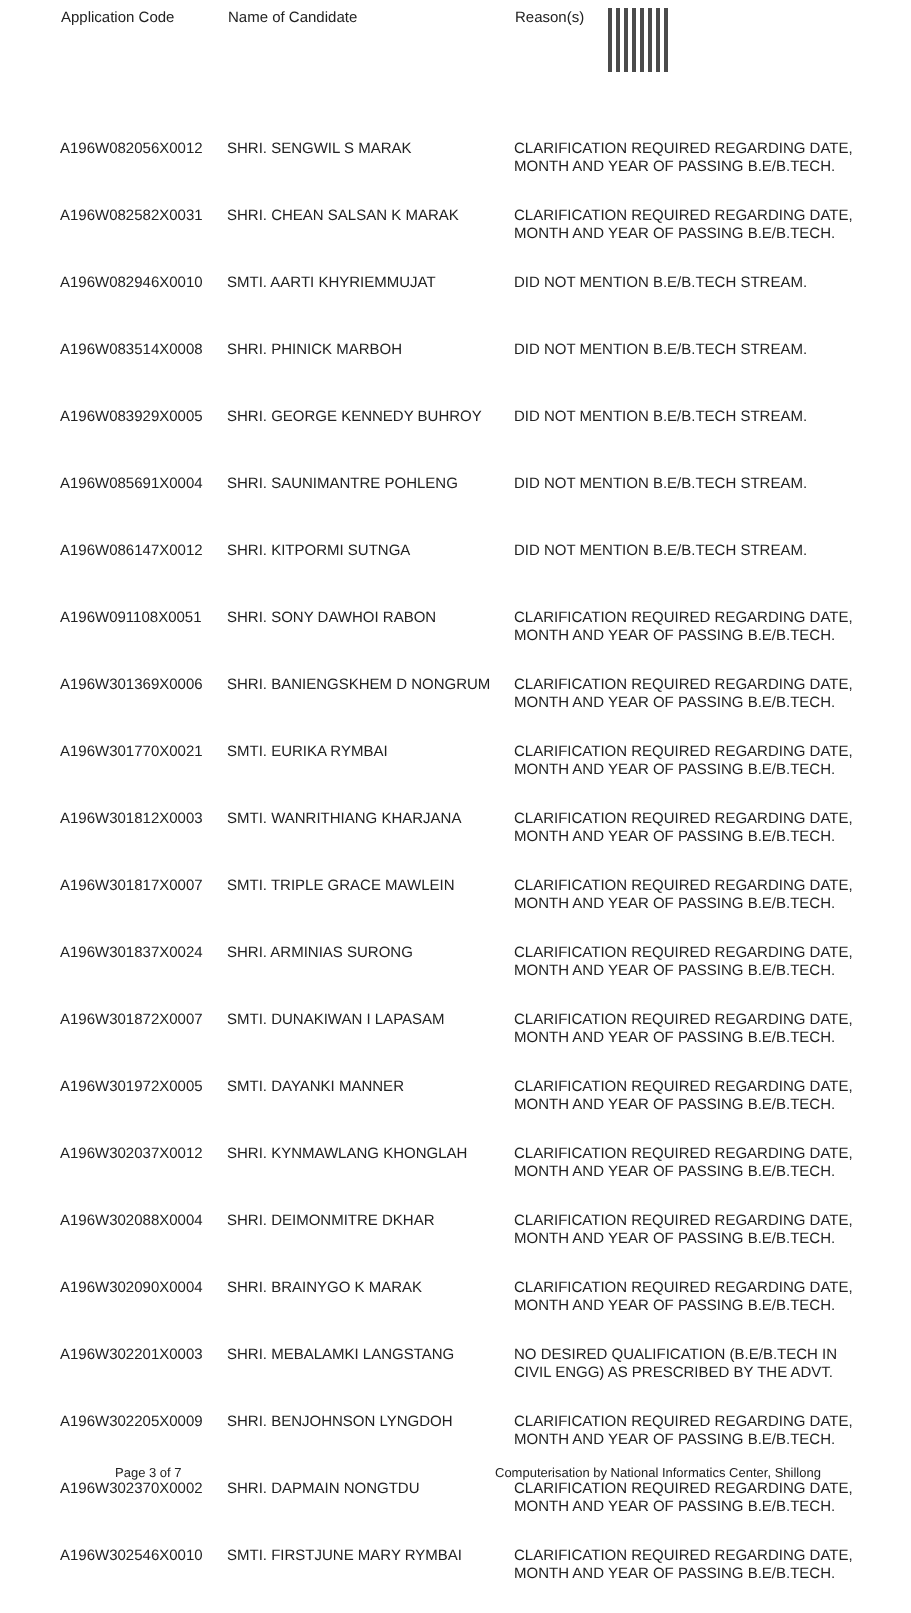| Application Code | Name of Candidate | Reason(s) |
| --- | --- | --- |
| A196W082056X0012 | SHRI. SENGWIL S MARAK | CLARIFICATION REQUIRED REGARDING DATE, MONTH AND YEAR OF PASSING B.E/B.TECH. |
| A196W082582X0031 | SHRI. CHEAN SALSAN K MARAK | CLARIFICATION REQUIRED REGARDING DATE, MONTH AND YEAR OF PASSING B.E/B.TECH. |
| A196W082946X0010 | SMTI. AARTI KHYRIEMMUJAT | DID NOT MENTION B.E/B.TECH STREAM. |
| A196W083514X0008 | SHRI. PHINICK MARBOH | DID NOT MENTION B.E/B.TECH STREAM. |
| A196W083929X0005 | SHRI. GEORGE KENNEDY BUHROY | DID NOT MENTION B.E/B.TECH STREAM. |
| A196W085691X0004 | SHRI. SAUNIMANTRE POHLENG | DID NOT MENTION B.E/B.TECH STREAM. |
| A196W086147X0012 | SHRI. KITPORMI SUTNGA | DID NOT MENTION B.E/B.TECH STREAM. |
| A196W091108X0051 | SHRI. SONY DAWHOI RABON | CLARIFICATION REQUIRED REGARDING DATE, MONTH AND YEAR OF PASSING B.E/B.TECH. |
| A196W301369X0006 | SHRI. BANIENGSKHEM D NONGRUM | CLARIFICATION REQUIRED REGARDING DATE, MONTH AND YEAR OF PASSING B.E/B.TECH. |
| A196W301770X0021 | SMTI. EURIKA RYMBAI | CLARIFICATION REQUIRED REGARDING DATE, MONTH AND YEAR OF PASSING B.E/B.TECH. |
| A196W301812X0003 | SMTI. WANRITHIANG KHARJANA | CLARIFICATION REQUIRED REGARDING DATE, MONTH AND YEAR OF PASSING B.E/B.TECH. |
| A196W301817X0007 | SMTI. TRIPLE GRACE MAWLEIN | CLARIFICATION REQUIRED REGARDING DATE, MONTH AND YEAR OF PASSING B.E/B.TECH. |
| A196W301837X0024 | SHRI. ARMINIAS SURONG | CLARIFICATION REQUIRED REGARDING DATE, MONTH AND YEAR OF PASSING B.E/B.TECH. |
| A196W301872X0007 | SMTI. DUNAKIWAN I LAPASAM | CLARIFICATION REQUIRED REGARDING DATE, MONTH AND YEAR OF PASSING B.E/B.TECH. |
| A196W301972X0005 | SMTI. DAYANKI MANNER | CLARIFICATION REQUIRED REGARDING DATE, MONTH AND YEAR OF PASSING B.E/B.TECH. |
| A196W302037X0012 | SHRI. KYNMAWLANG KHONGLAH | CLARIFICATION REQUIRED REGARDING DATE, MONTH AND YEAR OF PASSING B.E/B.TECH. |
| A196W302088X0004 | SHRI. DEIMONMITRE DKHAR | CLARIFICATION REQUIRED REGARDING DATE, MONTH AND YEAR OF PASSING B.E/B.TECH. |
| A196W302090X0004 | SHRI. BRAINYGO K MARAK | CLARIFICATION REQUIRED REGARDING DATE, MONTH AND YEAR OF PASSING B.E/B.TECH. |
| A196W302201X0003 | SHRI. MEBALAMKI LANGSTANG | NO DESIRED QUALIFICATION (B.E/B.TECH IN CIVIL ENGG) AS PRESCRIBED BY THE ADVT. |
| A196W302205X0009 | SHRI. BENJOHNSON LYNGDOH | CLARIFICATION REQUIRED REGARDING DATE, MONTH AND YEAR OF PASSING B.E/B.TECH. |
| A196W302370X0002 | SHRI. DAPMAIN NONGTDU | CLARIFICATION REQUIRED REGARDING DATE, MONTH AND YEAR OF PASSING B.E/B.TECH. |
| A196W302546X0010 | SMTI. FIRSTJUNE MARY RYMBAI | CLARIFICATION REQUIRED REGARDING DATE, MONTH AND YEAR OF PASSING B.E/B.TECH. |
Page 3 of 7
Computerisation by National Informatics Center, Shillong